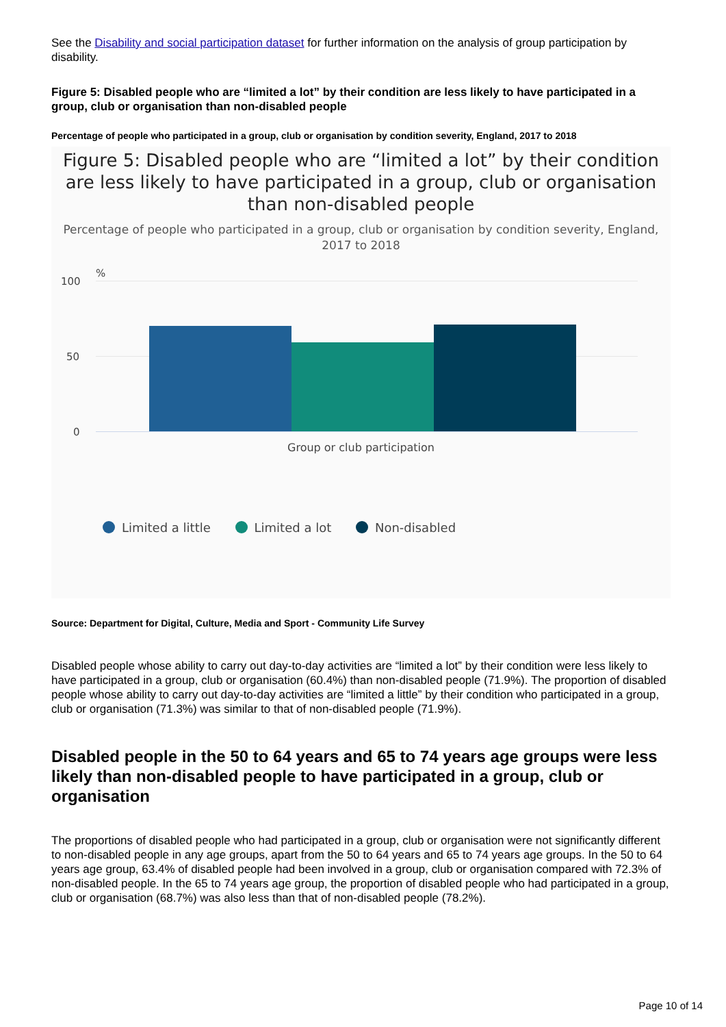See the Disability and social participation dataset for further information on the analysis of group participation by disability.
Figure 5: Disabled people who are “limited a lot” by their condition are less likely to have participated in a group, club or organisation than non-disabled people
Percentage of people who participated in a group, club or organisation by condition severity, England, 2017 to 2018
Figure 5: Disabled people who are “limited a lot” by their condition are less likely to have participated in a group, club or organisation than non-disabled people
Percentage of people who participated in a group, club or organisation by condition severity, England, 2017 to 2018
%
100
50
0
Group or club participation
Limited a little Limited a lot Non-disabled
Source: Department for Digital, Culture, Media and Sport - Community Life Survey
Disabled people whose ability to carry out day-to-day activities are “limited a lot” by their condition were less likely to have participated in a group, club or organisation (60.4%) than non-disabled people (71.9%). The proportion of disabled people whose ability to carry out day-to-day activities are “limited a little” by their condition who participated in a group, club or organisation (71.3%) was similar to that of non-disabled people (71.9%).
Disabled people in the 50 to 64 years and 65 to 74 years age groups were less likely than non-disabled people to have participated in a group, club or organisation
The proportions of disabled people who had participated in a group, club or organisation were not significantly different to non-disabled people in any age groups, apart from the 50 to 64 years and 65 to 74 years age groups. In the 50 to 64 years age group, 63.4% of disabled people had been involved in a group, club or organisation compared with 72.3% of non-disabled people. In the 65 to 74 years age group, the proportion of disabled people who had participated in a group, club or organisation (68.7%) was also less than that of non-disabled people (78.2%).
Page 10 of 14